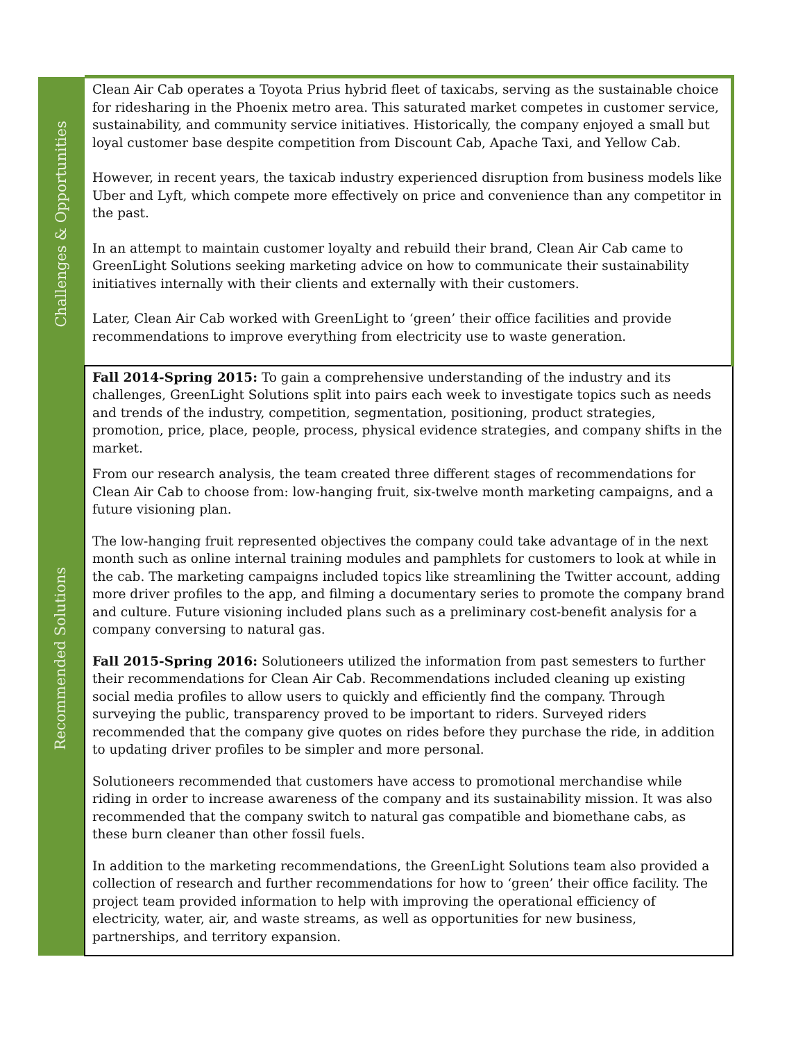| Challenges & Opportunities | Clean Air Cab operates a Toyota Prius hybrid fleet of taxicabs, serving as the sustainable choice for ridesharing in the Phoenix metro area. This saturated market competes in customer service, sustainability, and community service initiatives. Historically, the company enjoyed a small but loyal customer base despite competition from Discount Cab, Apache Taxi, and Yellow Cab. However, in recent years, the taxicab industry experienced disruption from business models like Uber and Lyft, which compete more effectively on price and convenience than any competitor in the past. In an attempt to maintain customer loyalty and rebuild their brand, Clean Air Cab came to GreenLight Solutions seeking marketing advice on how to communicate their sustainability initiatives internally with their clients and externally with their customers. Later, Clean Air Cab worked with GreenLight to ‘green’ their office facilities and provide recommendations to improve everything from electricity use to waste generation. |
| Recommended Solutions | Fall 2014-Spring 2015: To gain a comprehensive understanding of the industry and its challenges, GreenLight Solutions split into pairs each week to investigate topics such as needs and trends of the industry, competition, segmentation, positioning, product strategies, promotion, price, place, people, process, physical evidence strategies, and company shifts in the market. From our research analysis, the team created three different stages of recommendations for Clean Air Cab to choose from: low-hanging fruit, six-twelve month marketing campaigns, and a future visioning plan. The low-hanging fruit represented objectives the company could take advantage of in the next month such as online internal training modules and pamphlets for customers to look at while in the cab. The marketing campaigns included topics like streamlining the Twitter account, adding more driver profiles to the app, and filming a documentary series to promote the company brand and culture. Future visioning included plans such as a preliminary cost-benefit analysis for a company conversing to natural gas. Fall 2015-Spring 2016: Solutioneers utilized the information from past semesters to further their recommendations for Clean Air Cab. Recommendations included cleaning up existing social media profiles to allow users to quickly and efficiently find the company. Through surveying the public, transparency proved to be important to riders. Surveyed riders recommended that the company give quotes on rides before they purchase the ride, in addition to updating driver profiles to be simpler and more personal. Solutioneers recommended that customers have access to promotional merchandise while riding in order to increase awareness of the company and its sustainability mission. It was also recommended that the company switch to natural gas compatible and biomethane cabs, as these burn cleaner than other fossil fuels. In addition to the marketing recommendations, the GreenLight Solutions team also provided a collection of research and further recommendations for how to ‘green’ their office facility. The project team provided information to help with improving the operational efficiency of electricity, water, air, and waste streams, as well as opportunities for new business, partnerships, and territory expansion. |